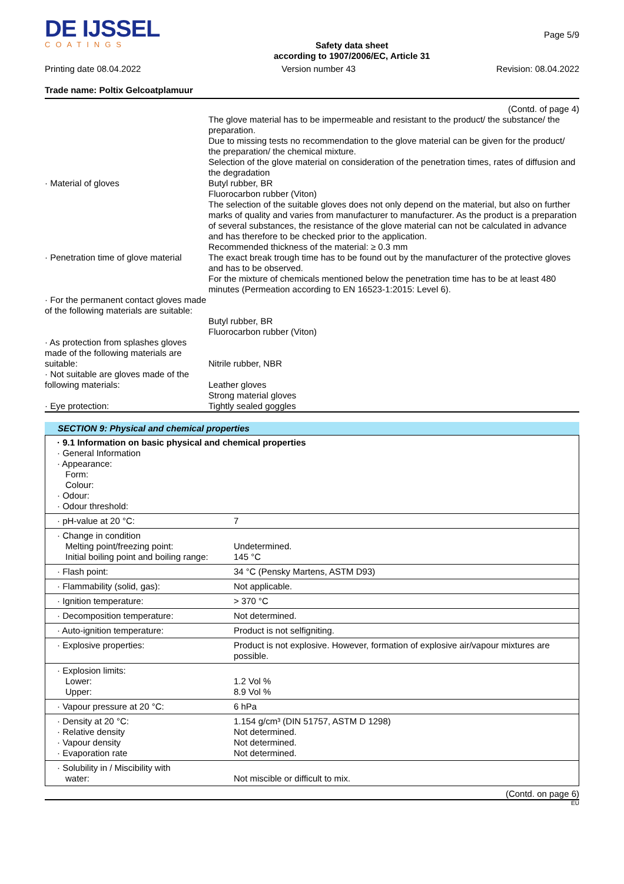DE IJSSEL
COATINGS
Safety data sheet
according to 1907/2006/EC, Article 31
Page 5/9
Printing date 08.04.2022 Version number 43 Revision: 08.04.2022
Trade name: Poltix Gelcoatplamuur
(Contd. of page 4)
| | The glove material has to be impermeable and resistant to the product/ the substance/ the preparation. Due to missing tests no recommendation to the glove material can be given for the product/ the preparation/ the chemical mixture. Selection of the glove material on consideration of the penetration times, rates of diffusion and the degradation |
| · Material of gloves | Butyl rubber, BR Fluorocarbon rubber (Viton) The selection of the suitable gloves does not only depend on the material, but also on further marks of quality and varies from manufacturer to manufacturer. As the product is a preparation of several substances, the resistance of the glove material can not be calculated in advance and has therefore to be checked prior to the application. Recommended thickness of the material: ≥ 0.3 mm |
| · Penetration time of glove material | The exact break trough time has to be found out by the manufacturer of the protective gloves and has to be observed. For the mixture of chemicals mentioned below the penetration time has to be at least 480 minutes (Permeation according to EN 16523-1:2015: Level 6). |
| · For the permanent contact gloves made of the following materials are suitable: | Butyl rubber, BR Fluorocarbon rubber (Viton) |
| · As protection from splashes gloves made of the following materials are suitable: | Nitrile rubber, NBR |
| · Not suitable are gloves made of the following materials: | Leather gloves Strong material gloves |
| · Eye protection: | Tightly sealed goggles |
SECTION 9: Physical and chemical properties
| · 9.1 Information on basic physical and chemical properties · General Information · Appearance: Form: Colour: · Odour: · Odour threshold: | |
| · pH-value at 20 °C: | 7 |
| · Change in condition Melting point/freezing point: Initial boiling point and boiling range: | Undetermined. 145 °C |
| · Flash point: | 34 °C (Pensky Martens, ASTM D93) |
| · Flammability (solid, gas): | Not applicable. |
| · Ignition temperature: | > 370 °C |
| · Decomposition temperature: | Not determined. |
| · Auto-ignition temperature: | Product is not selfigniting. |
| · Explosive properties: | Product is not explosive. However, formation of explosive air/vapour mixtures are possible. |
| · Explosion limits: Lower: Upper: | 1.2 Vol % 8.9 Vol % |
| · Vapour pressure at 20 °C: | 6 hPa |
| · Density at 20 °C: · Relative density · Vapour density · Evaporation rate | 1.154 g/cm³ (DIN 51757, ASTM D 1298) Not determined. Not determined. Not determined. |
| · Solubility in / Miscibility with water: | Not miscible or difficult to mix. |
(Contd. on page 6)
EU